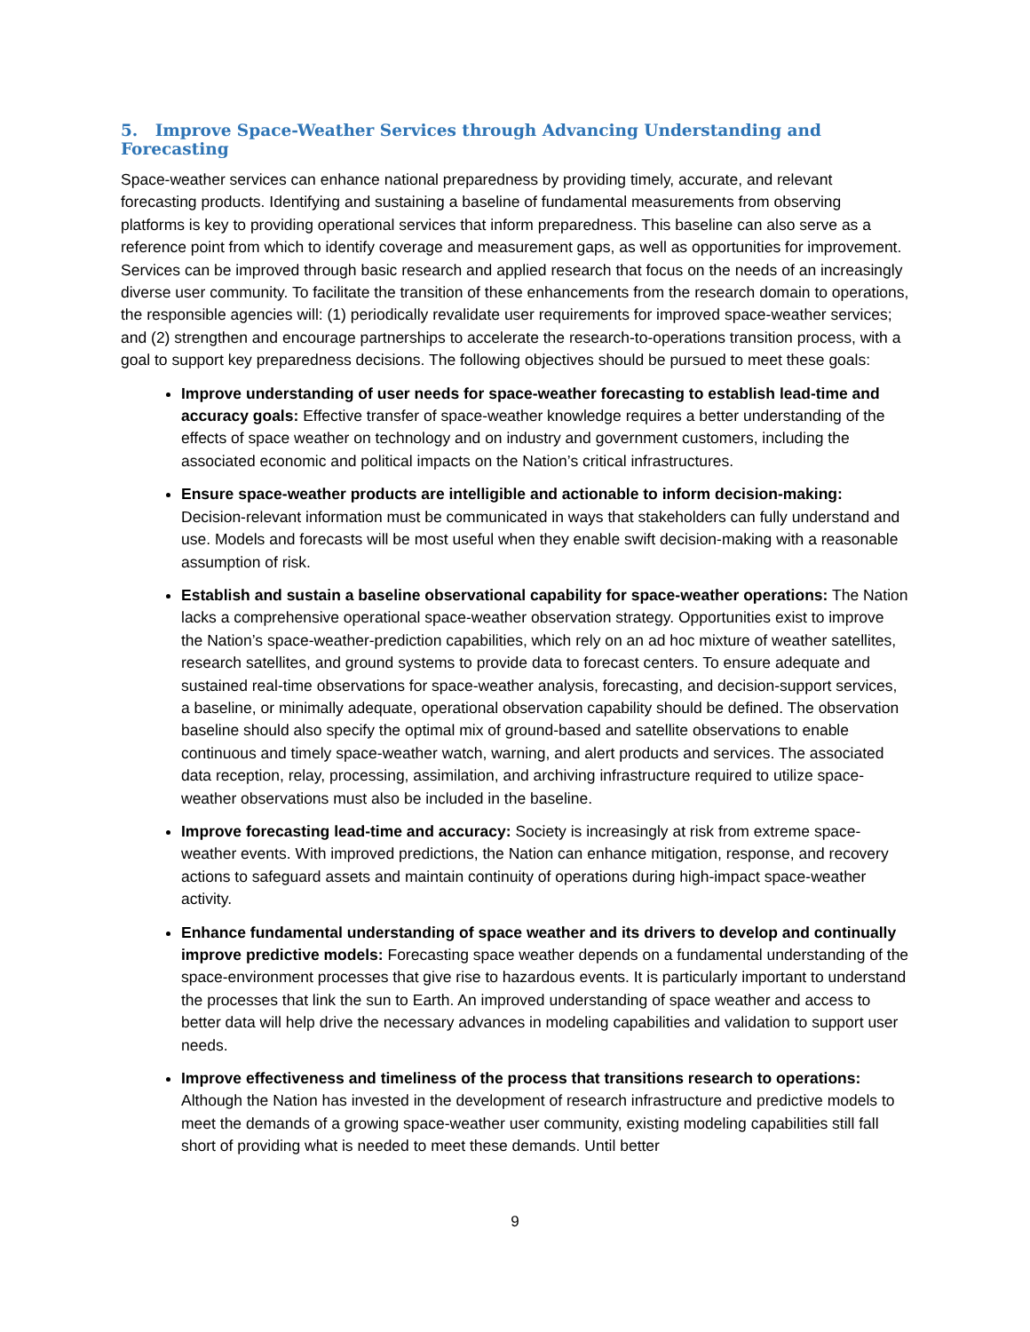5. Improve Space-Weather Services through Advancing Understanding and Forecasting
Space-weather services can enhance national preparedness by providing timely, accurate, and relevant forecasting products. Identifying and sustaining a baseline of fundamental measurements from observing platforms is key to providing operational services that inform preparedness. This baseline can also serve as a reference point from which to identify coverage and measurement gaps, as well as opportunities for improvement. Services can be improved through basic research and applied research that focus on the needs of an increasingly diverse user community. To facilitate the transition of these enhancements from the research domain to operations, the responsible agencies will: (1) periodically revalidate user requirements for improved space-weather services; and (2) strengthen and encourage partnerships to accelerate the research-to-operations transition process, with a goal to support key preparedness decisions. The following objectives should be pursued to meet these goals:
Improve understanding of user needs for space-weather forecasting to establish lead-time and accuracy goals: Effective transfer of space-weather knowledge requires a better understanding of the effects of space weather on technology and on industry and government customers, including the associated economic and political impacts on the Nation’s critical infrastructures.
Ensure space-weather products are intelligible and actionable to inform decision-making: Decision-relevant information must be communicated in ways that stakeholders can fully understand and use. Models and forecasts will be most useful when they enable swift decision-making with a reasonable assumption of risk.
Establish and sustain a baseline observational capability for space-weather operations: The Nation lacks a comprehensive operational space-weather observation strategy. Opportunities exist to improve the Nation’s space-weather-prediction capabilities, which rely on an ad hoc mixture of weather satellites, research satellites, and ground systems to provide data to forecast centers. To ensure adequate and sustained real-time observations for space-weather analysis, forecasting, and decision-support services, a baseline, or minimally adequate, operational observation capability should be defined. The observation baseline should also specify the optimal mix of ground-based and satellite observations to enable continuous and timely space-weather watch, warning, and alert products and services. The associated data reception, relay, processing, assimilation, and archiving infrastructure required to utilize space-weather observations must also be included in the baseline.
Improve forecasting lead-time and accuracy: Society is increasingly at risk from extreme space-weather events. With improved predictions, the Nation can enhance mitigation, response, and recovery actions to safeguard assets and maintain continuity of operations during high-impact space-weather activity.
Enhance fundamental understanding of space weather and its drivers to develop and continually improve predictive models: Forecasting space weather depends on a fundamental understanding of the space-environment processes that give rise to hazardous events. It is particularly important to understand the processes that link the sun to Earth. An improved understanding of space weather and access to better data will help drive the necessary advances in modeling capabilities and validation to support user needs.
Improve effectiveness and timeliness of the process that transitions research to operations: Although the Nation has invested in the development of research infrastructure and predictive models to meet the demands of a growing space-weather user community, existing modeling capabilities still fall short of providing what is needed to meet these demands. Until better
9